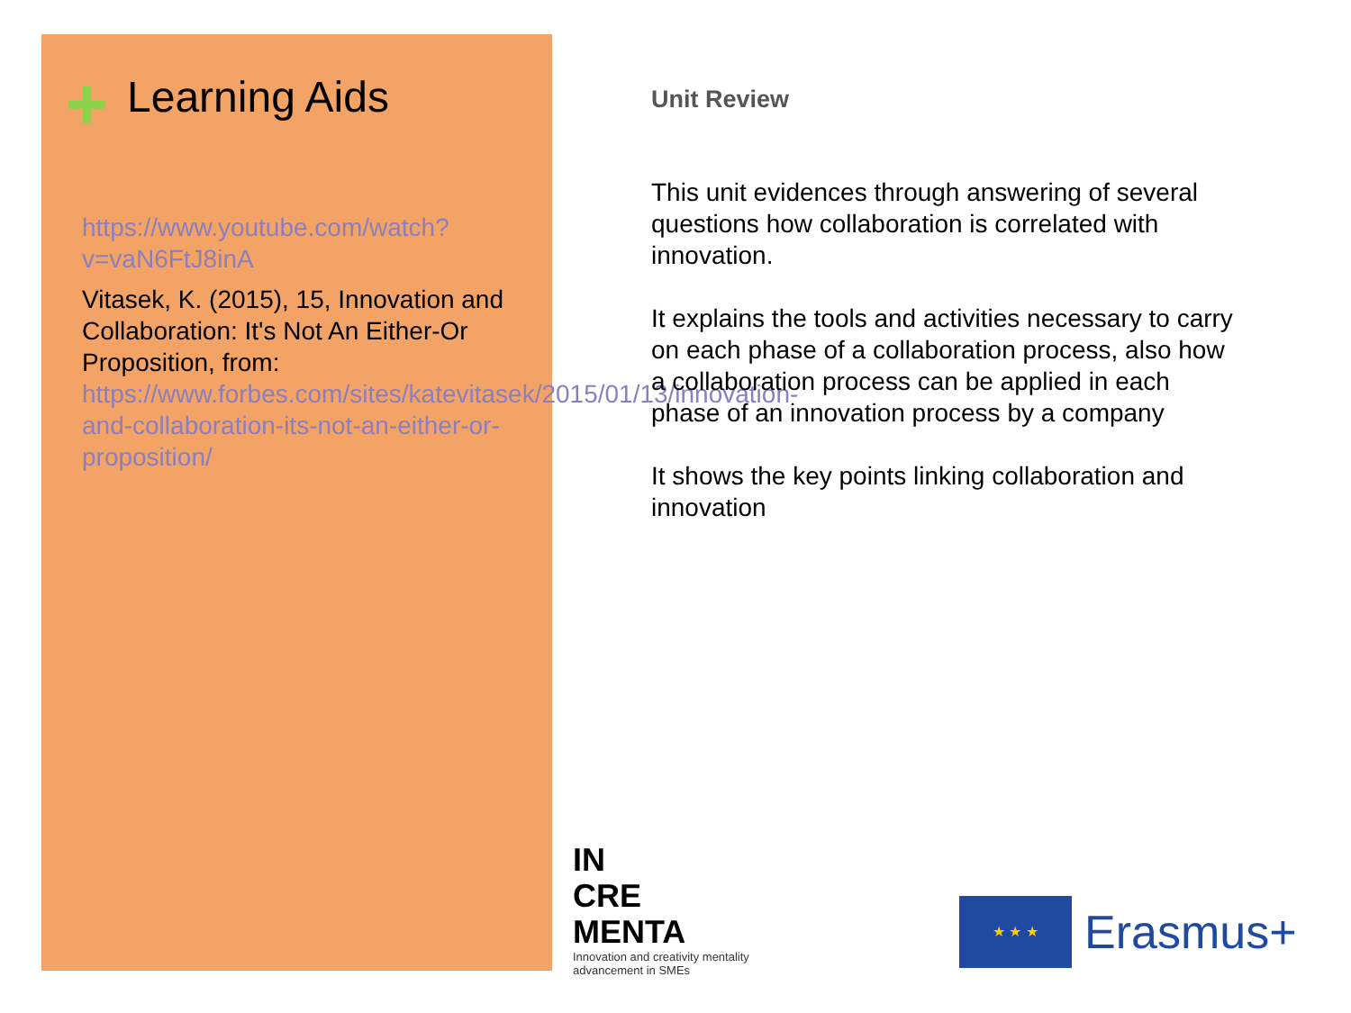+ Learning Aids
https://www.youtube.com/watch?v=vaN6FtJ8inA
Vitasek, K. (2015), 15, Innovation and Collaboration: It's Not An Either-Or Proposition, from:
https://www.forbes.com/sites/katevitasek/2015/01/13/innovation-and-collaboration-its-not-an-either-or-proposition/
Unit Review
This unit evidences through answering of several questions how collaboration is correlated with innovation.
It explains the tools and activities necessary to carry on each phase of a collaboration process, also how a collaboration process can be applied in each phase of an innovation process by a company
It shows the key points linking collaboration and innovation
IN
CRE
MENTA
Innovation and creativity mentality
advancement in SMEs
★ ★ ★
Erasmus+